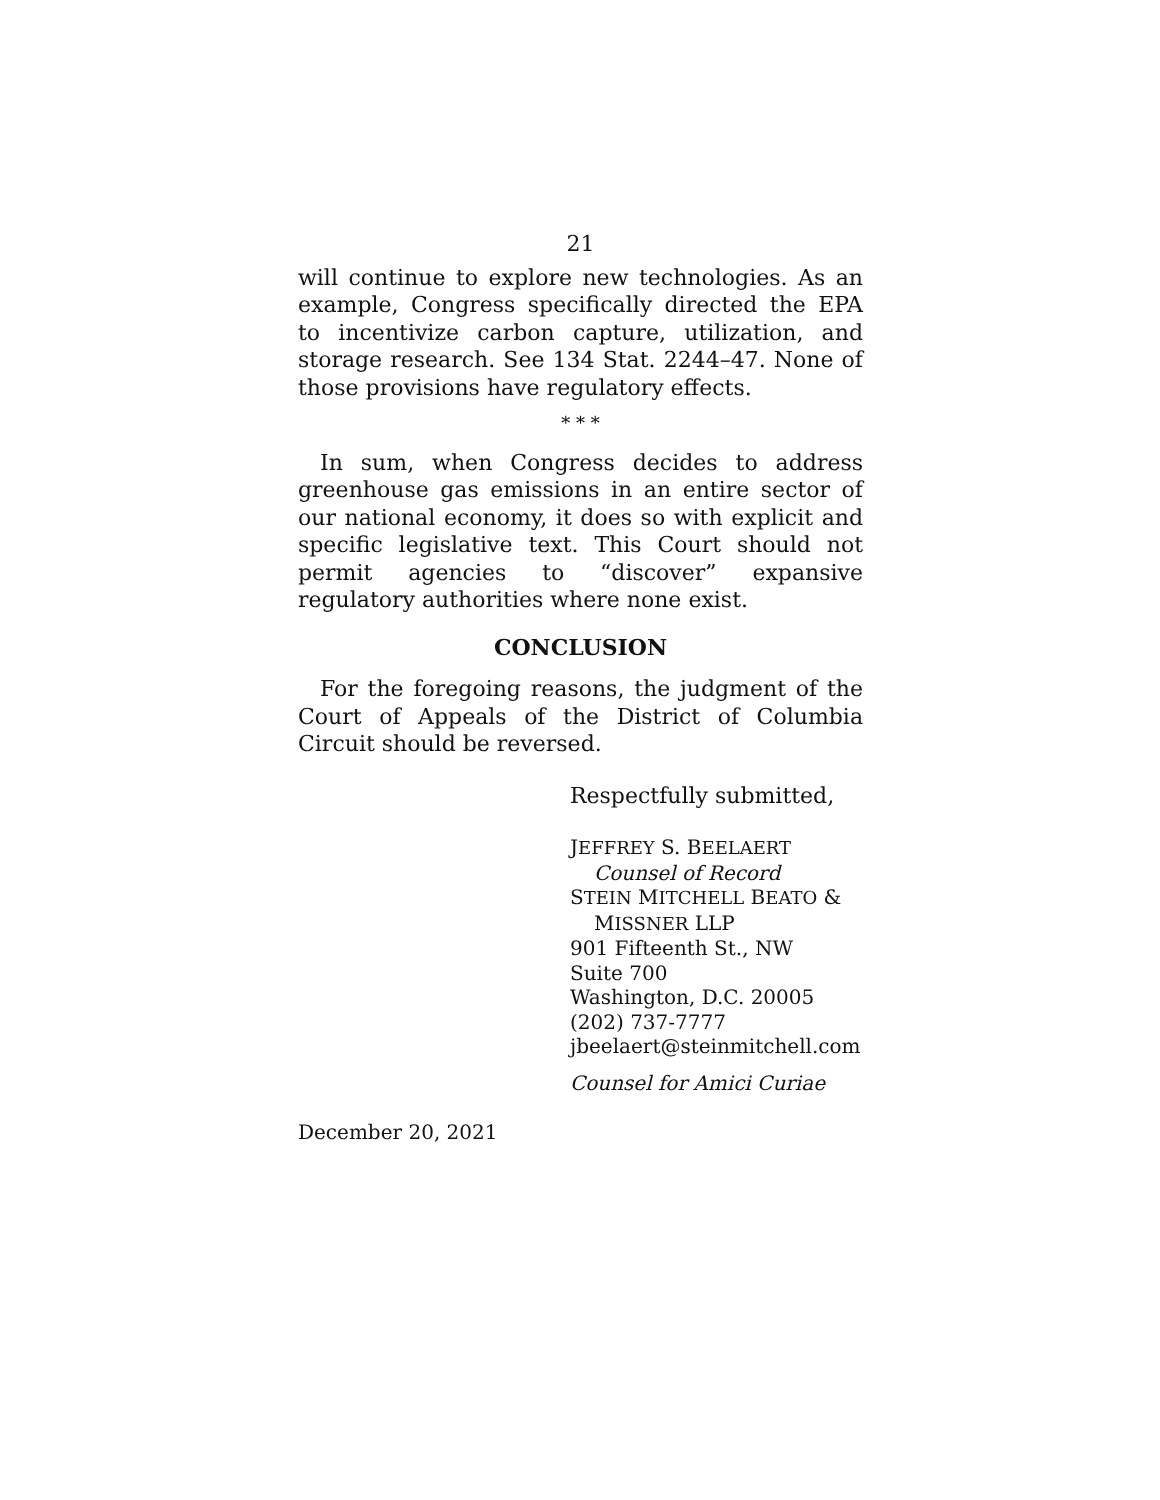21
will continue to explore new technologies. As an example, Congress specifically directed the EPA to incentivize carbon capture, utilization, and storage research. See 134 Stat. 2244–47. None of those provisions have regulatory effects.
* * *
In sum, when Congress decides to address green­house gas emissions in an entire sector of our national economy, it does so with explicit and specific legisla­tive text. This Court should not permit agencies to “discover” expansive regulatory authorities where none exist.
CONCLUSION
For the foregoing reasons, the judgment of the Court of Appeals of the District of Columbia Circuit should be reversed.
Respectfully submitted,
JEFFREY S. BEELAERT
Counsel of Record
STEIN MITCHELL BEATO &
MISSNER LLP
901 Fifteenth St., NW
Suite 700
Washington, D.C. 20005
(202) 737-7777
jbeelaert@steinmitchell.com
Counsel for Amici Curiae
December 20, 2021